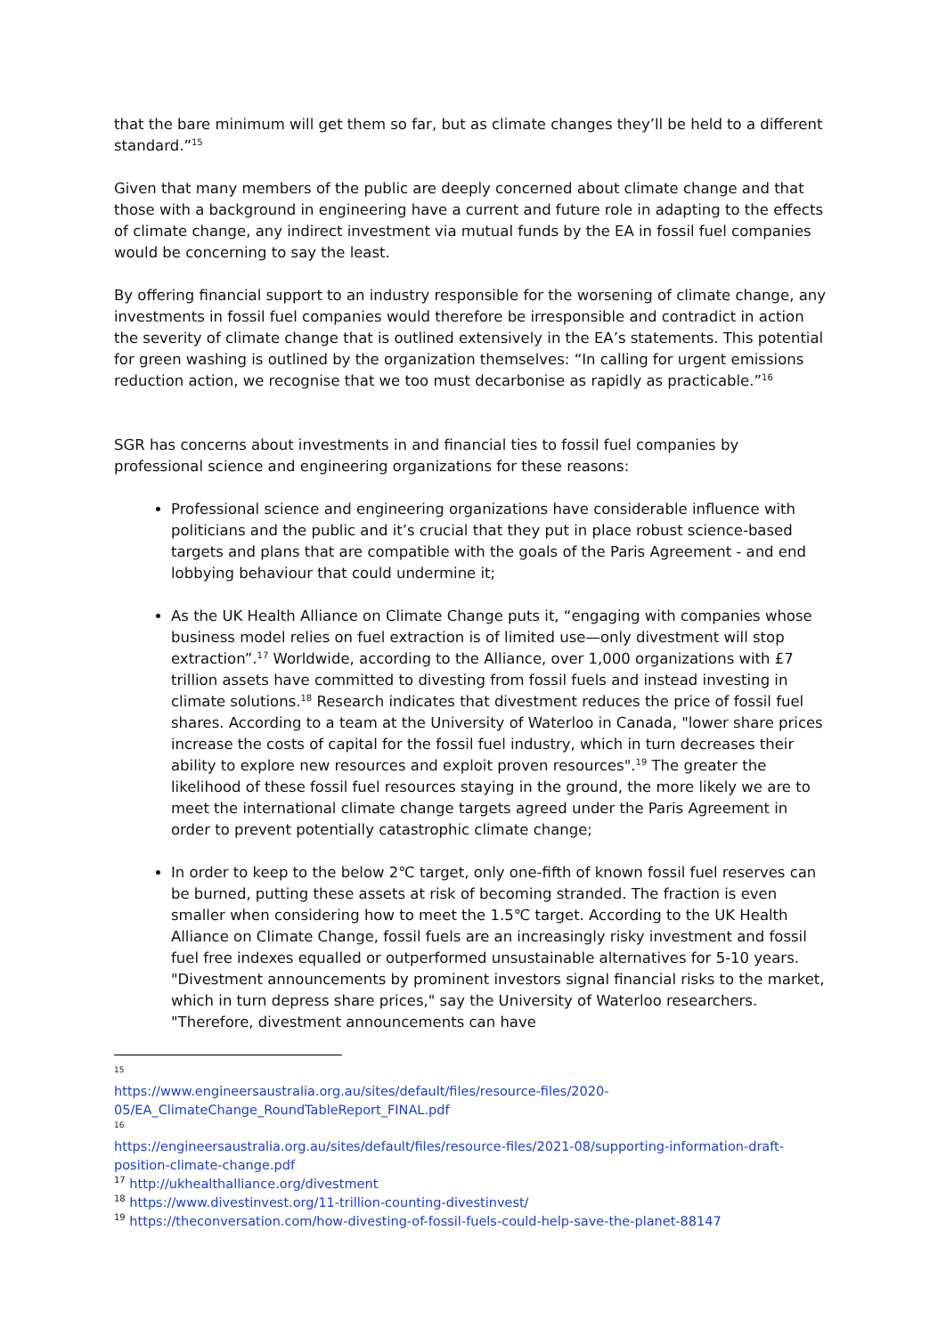that the bare minimum will get them so far, but as climate changes they’ll be held to a different standard.”<sup>15</sup>
Given that many members of the public are deeply concerned about climate change and that those with a background in engineering have a current and future role in adapting to the effects of climate change, any indirect investment via mutual funds by the EA in fossil fuel companies would be concerning to say the least.
By offering financial support to an industry responsible for the worsening of climate change, any investments in fossil fuel companies would therefore be irresponsible and contradict in action the severity of climate change that is outlined extensively in the EA’s statements. This potential for green washing is outlined by the organization themselves: “In calling for urgent emissions reduction action, we recognise that we too must decarbonise as rapidly as practicable.”<sup>16</sup>
SGR has concerns about investments in and financial ties to fossil fuel companies by professional science and engineering organizations for these reasons:
Professional science and engineering organizations have considerable influence with politicians and the public and it’s crucial that they put in place robust science-based targets and plans that are compatible with the goals of the Paris Agreement - and end lobbying behaviour that could undermine it;
As the UK Health Alliance on Climate Change puts it, “engaging with companies whose business model relies on fuel extraction is of limited use—only divestment will stop extraction”.<sup>17</sup> Worldwide, according to the Alliance, over 1,000 organizations with £7 trillion assets have committed to divesting from fossil fuels and instead investing in climate solutions.<sup>18</sup> Research indicates that divestment reduces the price of fossil fuel shares. According to a team at the University of Waterloo in Canada, "lower share prices increase the costs of capital for the fossil fuel industry, which in turn decreases their ability to explore new resources and exploit proven resources".<sup>19</sup> The greater the likelihood of these fossil fuel resources staying in the ground, the more likely we are to meet the international climate change targets agreed under the Paris Agreement in order to prevent potentially catastrophic climate change;
In order to keep to the below 2℃ target, only one-fifth of known fossil fuel reserves can be burned, putting these assets at risk of becoming stranded. The fraction is even smaller when considering how to meet the 1.5℃ target. According to the UK Health Alliance on Climate Change, fossil fuels are an increasingly risky investment and fossil fuel free indexes equalled or outperformed unsustainable alternatives for 5-10 years. "Divestment announcements by prominent investors signal financial risks to the market, which in turn depress share prices," say the University of Waterloo researchers. "Therefore, divestment announcements can have
15
https://www.engineersaustralia.org.au/sites/default/files/resource-files/2020-05/EA_ClimateChange_RoundTableReport_FINAL.pdf
16
https://engineersaustralia.org.au/sites/default/files/resource-files/2021-08/supporting-information-draft-position-climate-change.pdf
<sup>17</sup> http://ukhealthalliance.org/divestment
<sup>18</sup> https://www.divestinvest.org/11-trillion-counting-divestinvest/
<sup>19</sup> https://theconversation.com/how-divesting-of-fossil-fuels-could-help-save-the-planet-88147